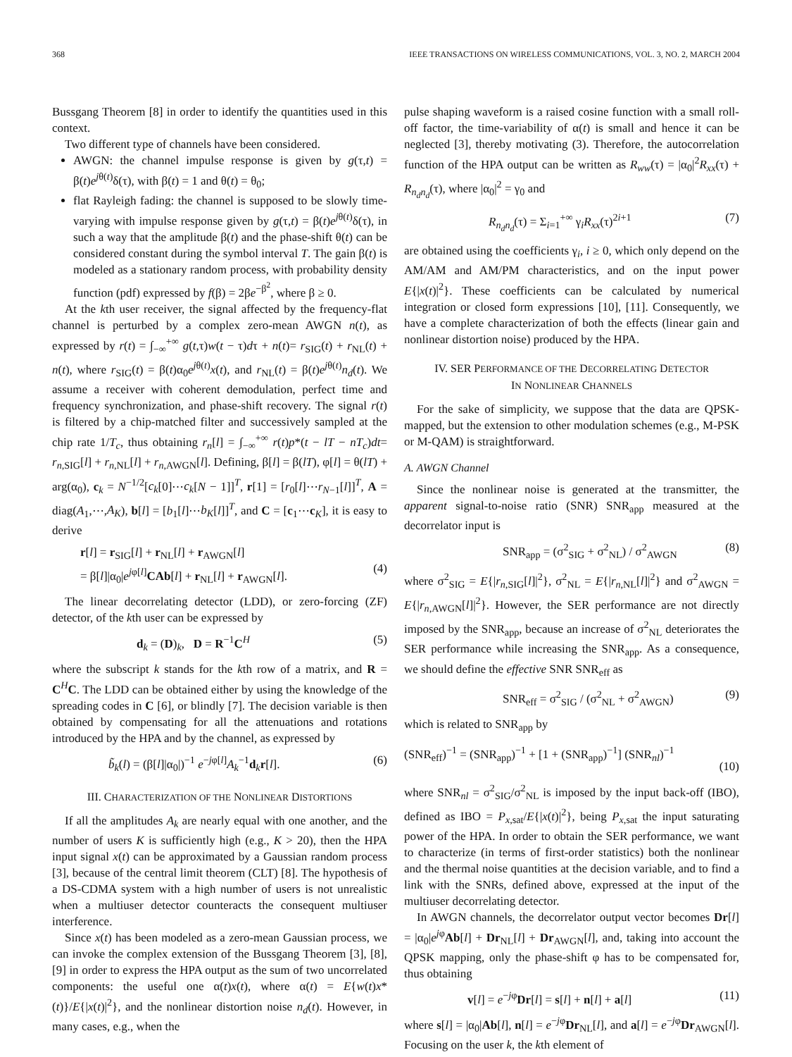368 IEEE TRANSACTIONS ON WIRELESS COMMUNICATIONS, VOL. 3, NO. 2, MARCH 2004
Bussgang Theorem [8] in order to identify the quantities used in this context.
Two different type of channels have been considered.
AWGN: the channel impulse response is given by g(τ,t) = β(t)e<sup>jθ(t)</sup>δ(τ), with β(t) = 1 and θ(t) = θ<sub>0</sub>;
flat Rayleigh fading: the channel is supposed to be slowly time-varying with impulse response given by g(τ,t) = β(t)e<sup>jθ(t)</sup>δ(τ), in such a way that the amplitude β(t) and the phase-shift θ(t) can be considered constant during the symbol interval T. The gain β(t) is modeled as a stationary random process, with probability density function (pdf) expressed by f(β) = 2βe<sup>−β<sup>2</sup></sup>, where β ≥ 0.
At the kth user receiver, the signal affected by the frequency-flat channel is perturbed by a complex zero-mean AWGN n(t), as expressed by r(t) = ∫<sub>−∞</sub><sup>+∞</sup> g(t,τ)w(t − τ)dτ + n(t)= r<sub>SIG</sub>(t) + r<sub>NL</sub>(t) + n(t), where r<sub>SIG</sub>(t) = β(t)α<sub>0</sub>e<sup>jθ(t)</sup>x(t), and r<sub>NL</sub>(t) = β(t)e<sup>jθ(t)</sup>n<sub>d</sub>(t). We assume a receiver with coherent demodulation, perfect time and frequency synchronization, and phase-shift recovery. The signal r(t) is filtered by a chip-matched filter and successively sampled at the chip rate 1/T<sub>c</sub>, thus obtaining r<sub>n</sub>[l] = ∫<sub>−∞</sub><sup>+∞</sup> r(t)p*(t − lT − nT<sub>c</sub>)dt= r<sub>n,SIG</sub>[l] + r<sub>n,NL</sub>[l] + r<sub>n,AWGN</sub>[l]. Defining, β[l] = β(lT), φ[l] = θ(lT) + arg(α<sub>0</sub>), c<sub>k</sub> = N<sup>−1/2</sup>[c<sub>k</sub>[0]⋯c<sub>k</sub>[N − 1]]<sup>T</sup>, r[1] = [r<sub>0</sub>[l]⋯r<sub>N−1</sub>[l]]<sup>T</sup>, A = diag(A<sub>1</sub>,⋯,A<sub>K</sub>), b[l] = [b<sub>1</sub>[l]⋯b<sub>K</sub>[l]]<sup>T</sup>, and C = [c<sub>1</sub>⋯c<sub>K</sub>], it is easy to derive
r[l] = r<sub>SIG</sub>[l] + r<sub>NL</sub>[l] + r<sub>AWGN</sub>[l]
= β[l]|α<sub>0</sub>|e<sup>jφ[l]</sup>CAb[l] + r<sub>NL</sub>[l] + r<sub>AWGN</sub>[l].
(4)
The linear decorrelating detector (LDD), or zero-forcing (ZF) detector, of the kth user can be expressed by
d<sub>k</sub> = (D)<sub>k</sub>, D = R<sup>−1</sup>C<sup>H</sup> (5)
where the subscript k stands for the kth row of a matrix, and R = C<sup>H</sup>C. The LDD can be obtained either by using the knowledge of the spreading codes in C [6], or blindly [7]. The decision variable is then obtained by compensating for all the attenuations and rotations introduced by the HPA and by the channel, as expressed by
b̃<sub>k</sub>(l) = (β[l]|α<sub>0</sub>|)<sup>−1</sup> e<sup>−jφ[l]</sup>A<sub>k</sub><sup>−1</sup>d<sub>k</sub>r[l]. (6)
III. CHARACTERIZATION OF THE NONLINEAR DISTORTIONS
If all the amplitudes A<sub>k</sub> are nearly equal with one another, and the number of users K is sufficiently high (e.g., K > 20), then the HPA input signal x(t) can be approximated by a Gaussian random process [3], because of the central limit theorem (CLT) [8]. The hypothesis of a DS-CDMA system with a high number of users is not unrealistic when a multiuser detector counteracts the consequent multiuser interference.
Since x(t) has been modeled as a zero-mean Gaussian process, we can invoke the complex extension of the Bussgang Theorem [3], [8], [9] in order to express the HPA output as the sum of two uncorrelated components: the useful one α(t)x(t), where α(t) = E{w(t)x*(t)}/E{|x(t)|<sup>2</sup>}, and the nonlinear distortion noise n<sub>d</sub>(t). However, in many cases, e.g., when the
pulse shaping waveform is a raised cosine function with a small roll-off factor, the time-variability of α(t) is small and hence it can be neglected [3], thereby motivating (3). Therefore, the autocorrelation function of the HPA output can be written as R<sub>ww</sub>(τ) = |α<sub>0</sub>|<sup>2</sup>R<sub>xx</sub>(τ) + R<sub>n<sub>d</sub>n<sub>d</sub></sub>(τ), where |α<sub>0</sub>|<sup>2</sup> = γ<sub>0</sub> and
R<sub>n<sub>d</sub>n<sub>d</sub></sub>(τ) = Σ<sub>i=1</sub><sup>+∞</sup> γ<sub>i</sub>R<sub>xx</sub>(τ)<sup>2i+1</sup> (7)
are obtained using the coefficients γ<sub>i</sub>, i ≥ 0, which only depend on the AM/AM and AM/PM characteristics, and on the input power E{|x(t)|<sup>2</sup>}. These coefficients can be calculated by numerical integration or closed form expressions [10], [11]. Consequently, we have a complete characterization of both the effects (linear gain and nonlinear distortion noise) produced by the HPA.
IV. SER PERFORMANCE OF THE DECORRELATING DETECTOR
IN NONLINEAR CHANNELS
For the sake of simplicity, we suppose that the data are QPSK-mapped, but the extension to other modulation schemes (e.g., M-PSK or M-QAM) is straightforward.
A. AWGN Channel
Since the nonlinear noise is generated at the transmitter, the apparent signal-to-noise ratio (SNR) SNR<sub>app</sub> measured at the decorrelator input is
SNR<sub>app</sub> = (σ<sup>2</sup><sub>SIG</sub> + σ<sup>2</sup><sub>NL</sub>) / σ<sup>2</sup><sub>AWGN</sub> (8)
where σ<sup>2</sup><sub>SIG</sub> = E{|r<sub>n,SIG</sub>[l]|<sup>2</sup>}, σ<sup>2</sup><sub>NL</sub> = E{|r<sub>n,NL</sub>[l]|<sup>2</sup>} and σ<sup>2</sup><sub>AWGN</sub> = E{|r<sub>n,AWGN</sub>[l]|<sup>2</sup>}. However, the SER performance are not directly imposed by the SNR<sub>app</sub>, because an increase of σ<sup>2</sup><sub>NL</sub> deteriorates the SER performance while increasing the SNR<sub>app</sub>. As a consequence, we should define the effective SNR SNR<sub>eff</sub> as
SNR<sub>eff</sub> = σ<sup>2</sup><sub>SIG</sub> / (σ<sup>2</sup><sub>NL</sub> + σ<sup>2</sup><sub>AWGN</sub>) (9)
which is related to SNR<sub>app</sub> by
(SNR<sub>eff</sub>)<sup>−1</sup> = (SNR<sub>app</sub>)<sup>−1</sup> + [1 + (SNR<sub>app</sub>)<sup>−1</sup>] (SNR<sub>nl</sub>)<sup>−1</sup>
(10)
where SNR<sub>nl</sub> = σ<sup>2</sup><sub>SIG</sub>/σ<sup>2</sup><sub>NL</sub> is imposed by the input back-off (IBO), defined as IBO = P<sub>x,sat</sub>/E{|x(t)|<sup>2</sup>}, being P<sub>x,sat</sub> the input saturating power of the HPA. In order to obtain the SER performance, we want to characterize (in terms of first-order statistics) both the nonlinear and the thermal noise quantities at the decision variable, and to find a link with the SNRs, defined above, expressed at the input of the multiuser decorrelating detector.
In AWGN channels, the decorrelator output vector becomes Dr[l] = |α<sub>0</sub>|e<sup>jφ</sup>Ab[l] + Dr<sub>NL</sub>[l] + Dr<sub>AWGN</sub>[l], and, taking into account the QPSK mapping, only the phase-shift φ has to be compensated for, thus obtaining
v[l] = e<sup>−jφ</sup>Dr[l] = s[l] + n[l] + a[l] (11)
where s[l] = |α<sub>0</sub>|Ab[l], n[l] = e<sup>−jφ</sup>Dr<sub>NL</sub>[l], and a[l] = e<sup>−jφ</sup>Dr<sub>AWGN</sub>[l]. Focusing on the user k, the kth element of